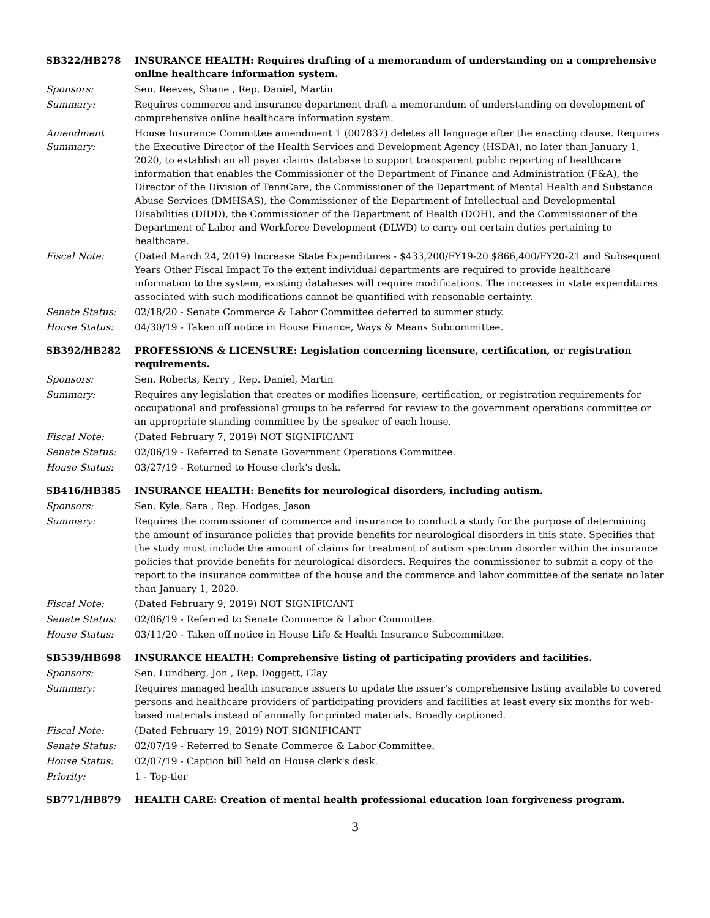SB322/HB278 INSURANCE HEALTH: Requires drafting of a memorandum of understanding on a comprehensive online healthcare information system.
Sponsors: Sen. Reeves, Shane , Rep. Daniel, Martin
Summary: Requires commerce and insurance department draft a memorandum of understanding on development of comprehensive online healthcare information system.
Amendment Summary:
House Insurance Committee amendment 1 (007837) deletes all language after the enacting clause. Requires the Executive Director of the Health Services and Development Agency (HSDA), no later than January 1, 2020, to establish an all payer claims database to support transparent public reporting of healthcare information that enables the Commissioner of the Department of Finance and Administration (F&A), the Director of the Division of TennCare, the Commissioner of the Department of Mental Health and Substance Abuse Services (DMHSAS), the Commissioner of the Department of Intellectual and Developmental Disabilities (DIDD), the Commissioner of the Department of Health (DOH), and the Commissioner of the Department of Labor and Workforce Development (DLWD) to carry out certain duties pertaining to healthcare.
Fiscal Note: (Dated March 24, 2019) Increase State Expenditures - $433,200/FY19-20 $866,400/FY20-21 and Subsequent Years Other Fiscal Impact To the extent individual departments are required to provide healthcare information to the system, existing databases will require modifications. The increases in state expenditures associated with such modifications cannot be quantified with reasonable certainty.
Senate Status: 02/18/20 - Senate Commerce & Labor Committee deferred to summer study.
House Status: 04/30/19 - Taken off notice in House Finance, Ways & Means Subcommittee.
SB392/HB282 PROFESSIONS & LICENSURE: Legislation concerning licensure, certification, or registration requirements.
Sponsors: Sen. Roberts, Kerry , Rep. Daniel, Martin
Summary: Requires any legislation that creates or modifies licensure, certification, or registration requirements for occupational and professional groups to be referred for review to the government operations committee or an appropriate standing committee by the speaker of each house.
Fiscal Note: (Dated February 7, 2019) NOT SIGNIFICANT
Senate Status: 02/06/19 - Referred to Senate Government Operations Committee.
House Status: 03/27/19 - Returned to House clerk's desk.
SB416/HB385 INSURANCE HEALTH: Benefits for neurological disorders, including autism.
Sponsors: Sen. Kyle, Sara , Rep. Hodges, Jason
Summary: Requires the commissioner of commerce and insurance to conduct a study for the purpose of determining the amount of insurance policies that provide benefits for neurological disorders in this state. Specifies that the study must include the amount of claims for treatment of autism spectrum disorder within the insurance policies that provide benefits for neurological disorders. Requires the commissioner to submit a copy of the report to the insurance committee of the house and the commerce and labor committee of the senate no later than January 1, 2020.
Fiscal Note: (Dated February 9, 2019) NOT SIGNIFICANT
Senate Status: 02/06/19 - Referred to Senate Commerce & Labor Committee.
House Status: 03/11/20 - Taken off notice in House Life & Health Insurance Subcommittee.
SB539/HB698 INSURANCE HEALTH: Comprehensive listing of participating providers and facilities.
Sponsors: Sen. Lundberg, Jon , Rep. Doggett, Clay
Summary: Requires managed health insurance issuers to update the issuer's comprehensive listing available to covered persons and healthcare providers of participating providers and facilities at least every six months for web-based materials instead of annually for printed materials. Broadly captioned.
Fiscal Note: (Dated February 19, 2019) NOT SIGNIFICANT
Senate Status: 02/07/19 - Referred to Senate Commerce & Labor Committee.
House Status: 02/07/19 - Caption bill held on House clerk's desk.
Priority: 1 - Top-tier
SB771/HB879 HEALTH CARE: Creation of mental health professional education loan forgiveness program.
3